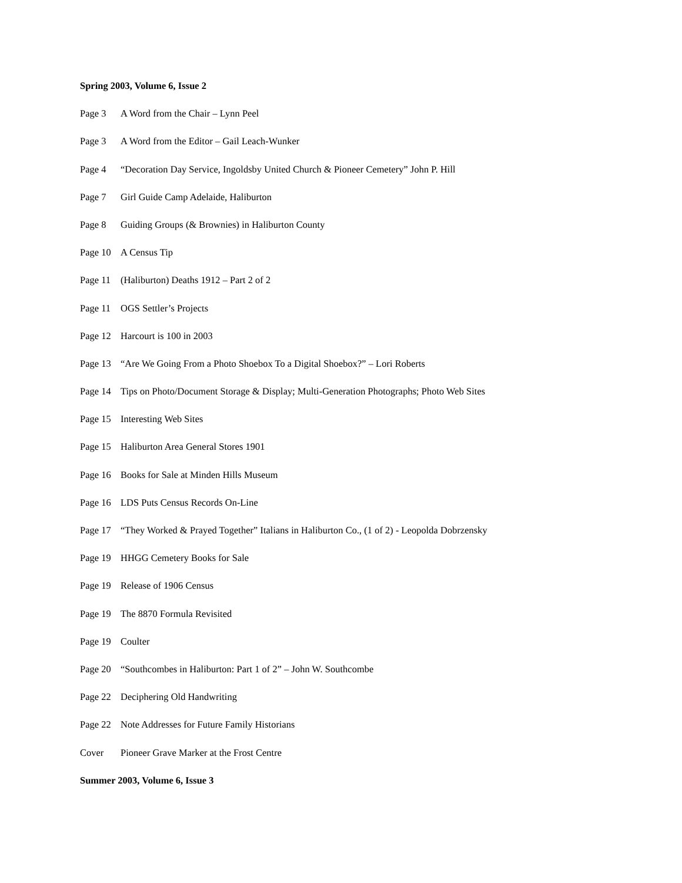Spring 2003, Volume 6, Issue 2
Page 3 A Word from the Chair – Lynn Peel
Page 3 A Word from the Editor – Gail Leach-Wunker
Page 4 “Decoration Day Service, Ingoldsby United Church & Pioneer Cemetery” John P. Hill
Page 7 Girl Guide Camp Adelaide, Haliburton
Page 8 Guiding Groups (& Brownies) in Haliburton County
Page 10 A Census Tip
Page 11 (Haliburton) Deaths 1912 – Part 2 of 2
Page 11 OGS Settler’s Projects
Page 12 Harcourt is 100 in 2003
Page 13 “Are We Going From a Photo Shoebox To a Digital Shoebox?” – Lori Roberts
Page 14 Tips on Photo/Document Storage & Display; Multi-Generation Photographs; Photo Web Sites
Page 15 Interesting Web Sites
Page 15 Haliburton Area General Stores 1901
Page 16 Books for Sale at Minden Hills Museum
Page 16 LDS Puts Census Records On-Line
Page 17 “They Worked & Prayed Together” Italians in Haliburton Co., (1 of 2) - Leopolda Dobrzensky
Page 19 HHGG Cemetery Books for Sale
Page 19 Release of 1906 Census
Page 19 The 8870 Formula Revisited
Page 19 Coulter
Page 20 “Southcombes in Haliburton: Part 1 of 2” – John W. Southcombe
Page 22 Deciphering Old Handwriting
Page 22 Note Addresses for Future Family Historians
Cover Pioneer Grave Marker at the Frost Centre
Summer 2003, Volume 6, Issue 3